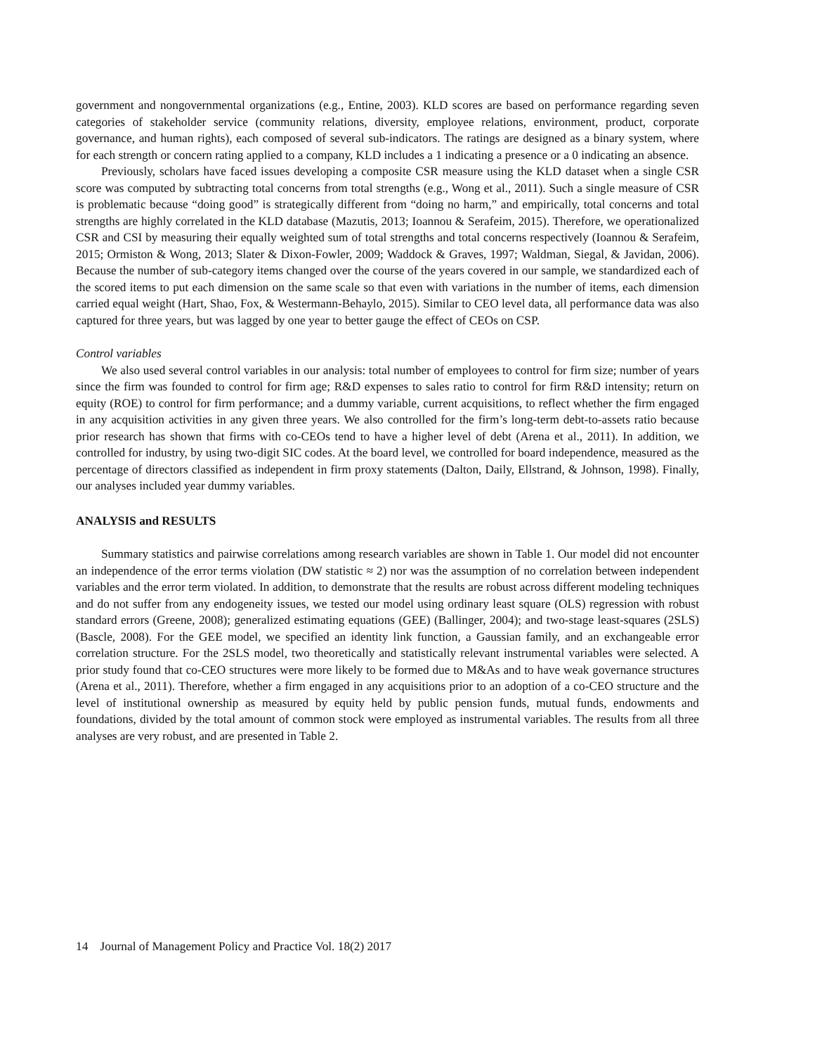government and nongovernmental organizations (e.g., Entine, 2003). KLD scores are based on performance regarding seven categories of stakeholder service (community relations, diversity, employee relations, environment, product, corporate governance, and human rights), each composed of several sub-indicators. The ratings are designed as a binary system, where for each strength or concern rating applied to a company, KLD includes a 1 indicating a presence or a 0 indicating an absence.
Previously, scholars have faced issues developing a composite CSR measure using the KLD dataset when a single CSR score was computed by subtracting total concerns from total strengths (e.g., Wong et al., 2011). Such a single measure of CSR is problematic because “doing good” is strategically different from “doing no harm,” and empirically, total concerns and total strengths are highly correlated in the KLD database (Mazutis, 2013; Ioannou & Serafeim, 2015). Therefore, we operationalized CSR and CSI by measuring their equally weighted sum of total strengths and total concerns respectively (Ioannou & Serafeim, 2015; Ormiston & Wong, 2013; Slater & Dixon-Fowler, 2009; Waddock & Graves, 1997; Waldman, Siegal, & Javidan, 2006). Because the number of sub-category items changed over the course of the years covered in our sample, we standardized each of the scored items to put each dimension on the same scale so that even with variations in the number of items, each dimension carried equal weight (Hart, Shao, Fox, & Westermann-Behaylo, 2015). Similar to CEO level data, all performance data was also captured for three years, but was lagged by one year to better gauge the effect of CEOs on CSP.
Control variables
We also used several control variables in our analysis: total number of employees to control for firm size; number of years since the firm was founded to control for firm age; R&D expenses to sales ratio to control for firm R&D intensity; return on equity (ROE) to control for firm performance; and a dummy variable, current acquisitions, to reflect whether the firm engaged in any acquisition activities in any given three years. We also controlled for the firm’s long-term debt-to-assets ratio because prior research has shown that firms with co-CEOs tend to have a higher level of debt (Arena et al., 2011). In addition, we controlled for industry, by using two-digit SIC codes. At the board level, we controlled for board independence, measured as the percentage of directors classified as independent in firm proxy statements (Dalton, Daily, Ellstrand, & Johnson, 1998). Finally, our analyses included year dummy variables.
ANALYSIS and RESULTS
Summary statistics and pairwise correlations among research variables are shown in Table 1. Our model did not encounter an independence of the error terms violation (DW statistic ≈ 2) nor was the assumption of no correlation between independent variables and the error term violated. In addition, to demonstrate that the results are robust across different modeling techniques and do not suffer from any endogeneity issues, we tested our model using ordinary least square (OLS) regression with robust standard errors (Greene, 2008); generalized estimating equations (GEE) (Ballinger, 2004); and two-stage least-squares (2SLS) (Bascle, 2008). For the GEE model, we specified an identity link function, a Gaussian family, and an exchangeable error correlation structure. For the 2SLS model, two theoretically and statistically relevant instrumental variables were selected. A prior study found that co-CEO structures were more likely to be formed due to M&As and to have weak governance structures (Arena et al., 2011). Therefore, whether a firm engaged in any acquisitions prior to an adoption of a co-CEO structure and the level of institutional ownership as measured by equity held by public pension funds, mutual funds, endowments and foundations, divided by the total amount of common stock were employed as instrumental variables. The results from all three analyses are very robust, and are presented in Table 2.
14 Journal of Management Policy and Practice Vol. 18(2) 2017